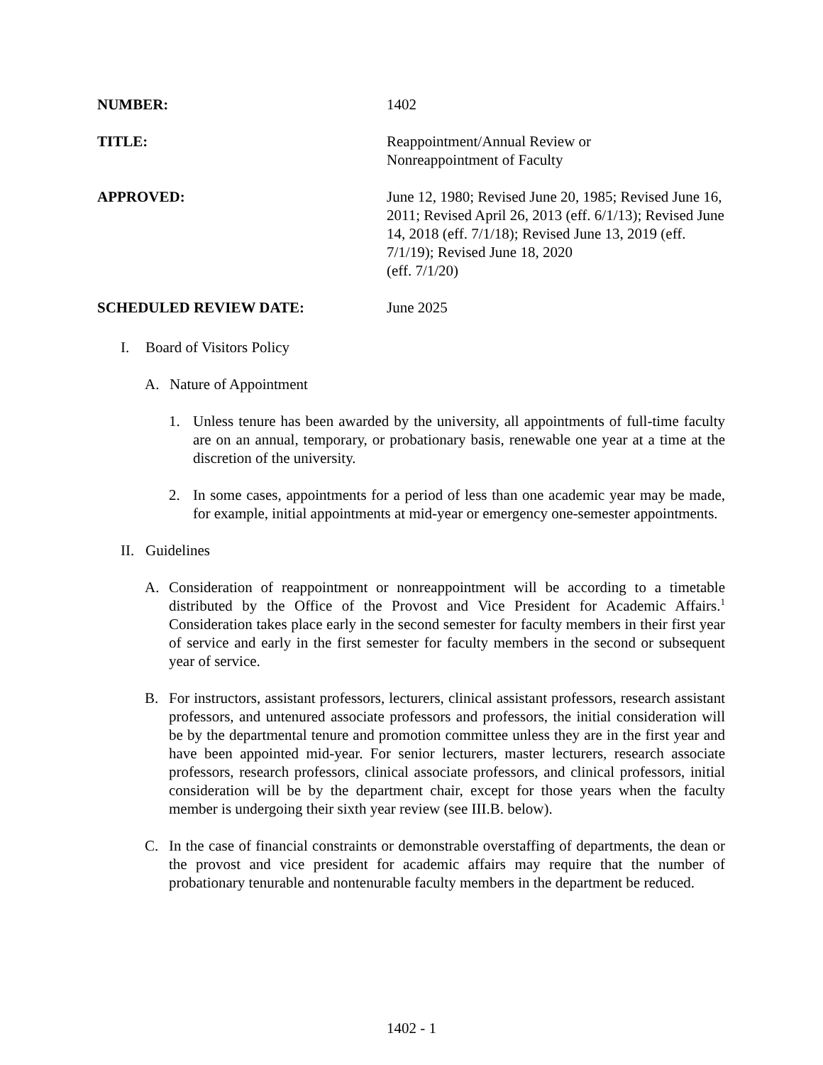NUMBER: 1402
TITLE: Reappointment/Annual Review or
Nonreappointment of Faculty
APPROVED: June 12, 1980; Revised June 20, 1985; Revised June 16, 2011; Revised April 26, 2013 (eff. 6/1/13); Revised June 14, 2018 (eff. 7/1/18); Revised June 13, 2019 (eff. 7/1/19); Revised June 18, 2020
(eff. 7/1/20)
SCHEDULED REVIEW DATE: June 2025
I. Board of Visitors Policy
A. Nature of Appointment
1. Unless tenure has been awarded by the university, all appointments of full-time faculty are on an annual, temporary, or probationary basis, renewable one year at a time at the discretion of the university.
2. In some cases, appointments for a period of less than one academic year may be made, for example, initial appointments at mid-year or emergency one-semester appointments.
II. Guidelines
A. Consideration of reappointment or nonreappointment will be according to a timetable distributed by the Office of the Provost and Vice President for Academic Affairs.<sup>1</sup> Consideration takes place early in the second semester for faculty members in their first year of service and early in the first semester for faculty members in the second or subsequent year of service.
B. For instructors, assistant professors, lecturers, clinical assistant professors, research assistant professors, and untenured associate professors and professors, the initial consideration will be by the departmental tenure and promotion committee unless they are in the first year and have been appointed mid-year. For senior lecturers, master lecturers, research associate professors, research professors, clinical associate professors, and clinical professors, initial consideration will be by the department chair, except for those years when the faculty member is undergoing their sixth year review (see III.B. below).
C. In the case of financial constraints or demonstrable overstaffing of departments, the dean or the provost and vice president for academic affairs may require that the number of probationary tenurable and nontenurable faculty members in the department be reduced.
1402 - 1